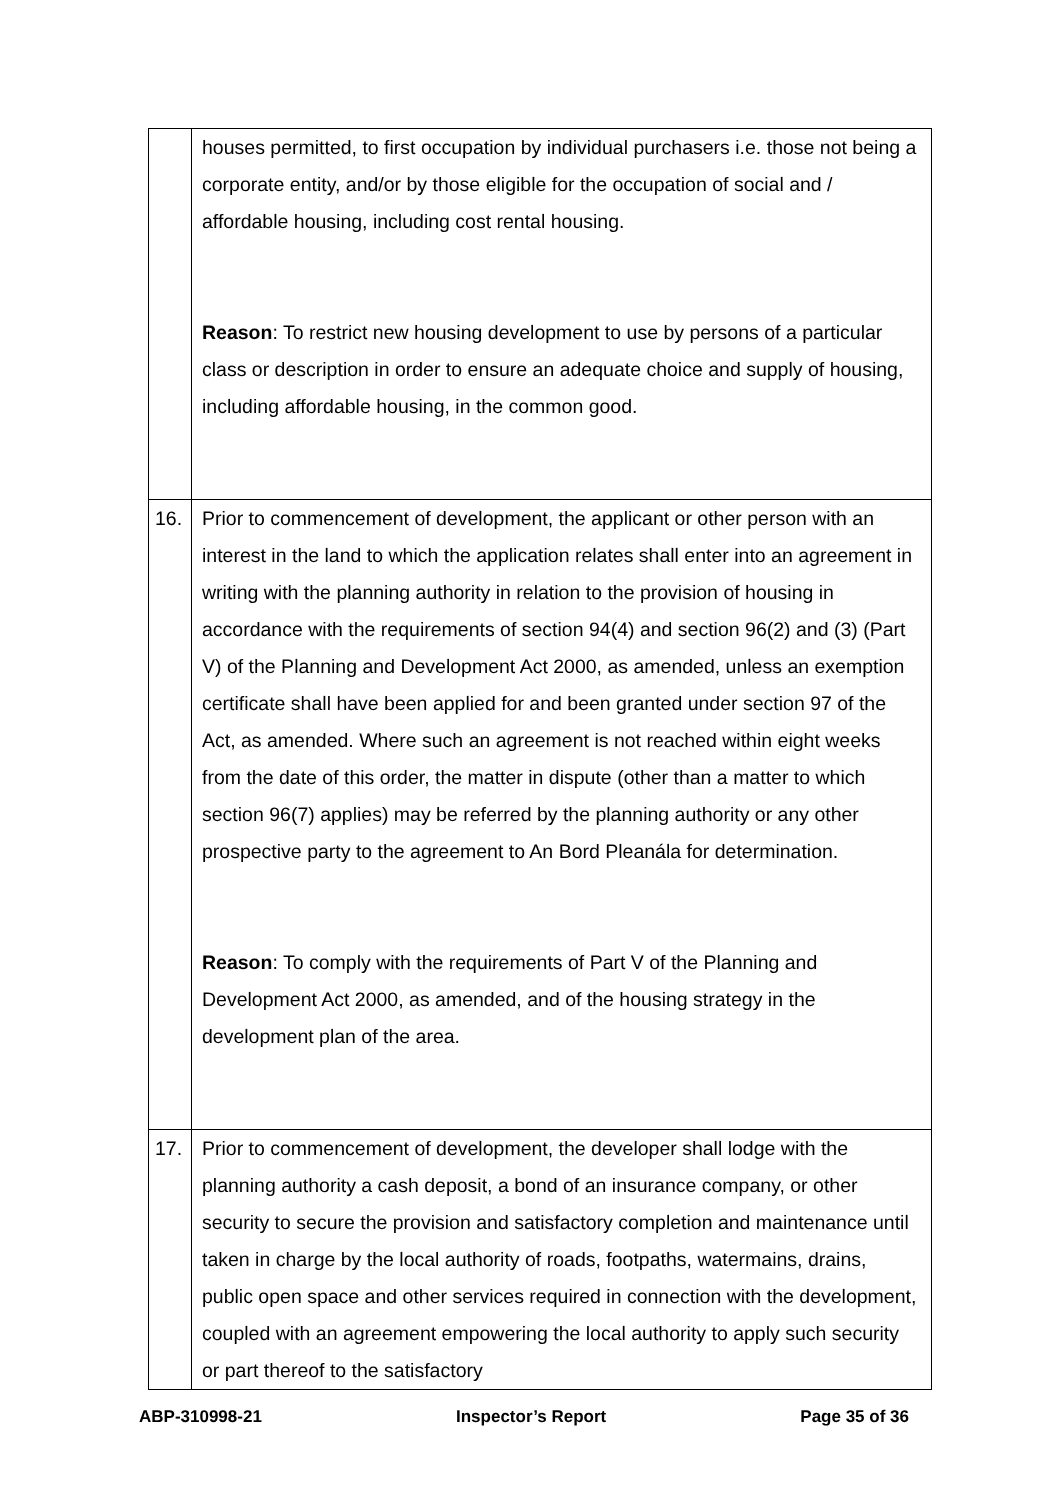| | houses permitted, to first occupation by individual purchasers i.e. those not being a corporate entity, and/or by those eligible for the occupation of social and / affordable housing, including cost rental housing. Reason : To restrict new housing development to use by persons of a particular class or description in order to ensure an adequate choice and supply of housing, including affordable housing, in the common good. |
| 16. | Prior to commencement of development, the applicant or other person with an interest in the land to which the application relates shall enter into an agreement in writing with the planning authority in relation to the provision of housing in accordance with the requirements of section 94(4) and section 96(2) and (3) (Part V) of the Planning and Development Act 2000, as amended, unless an exemption certificate shall have been applied for and been granted under section 97 of the Act, as amended. Where such an agreement is not reached within eight weeks from the date of this order, the matter in dispute (other than a matter to which section 96(7) applies) may be referred by the planning authority or any other prospective party to the agreement to An Bord Pleanála for determination. Reason : To comply with the requirements of Part V of the Planning and Development Act 2000, as amended, and of the housing strategy in the development plan of the area. |
| 17. | Prior to commencement of development, the developer shall lodge with the planning authority a cash deposit, a bond of an insurance company, or other security to secure the provision and satisfactory completion and maintenance until taken in charge by the local authority of roads, footpaths, watermains, drains, public open space and other services required in connection with the development, coupled with an agreement empowering the local authority to apply such security or part thereof to the satisfactory |
ABP-310998-21 Inspector’s Report Page 35 of 36